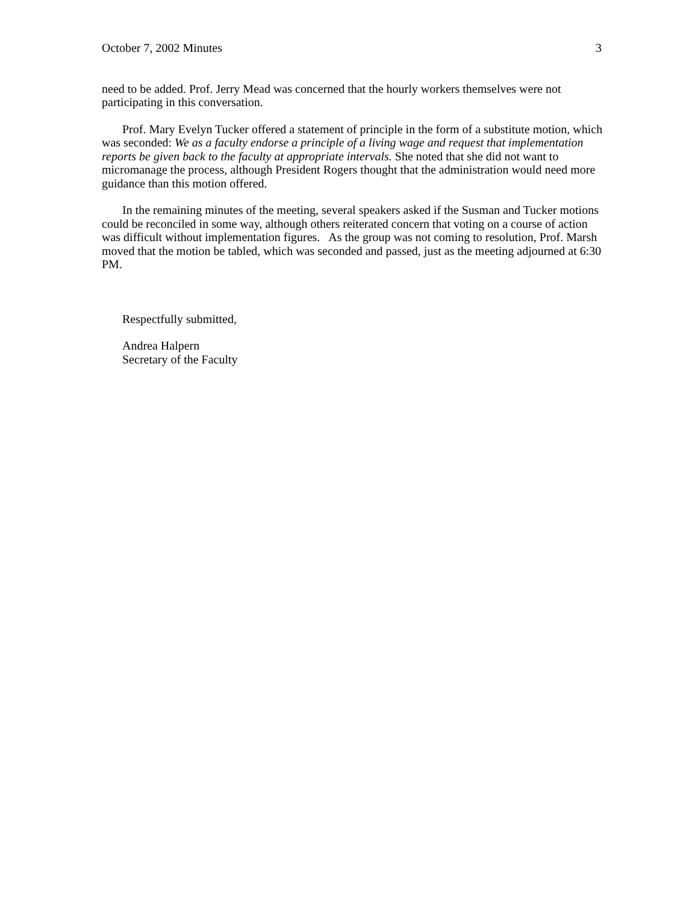October 7, 2002 Minutes 3
need to be added. Prof. Jerry Mead was concerned that the hourly workers themselves were not participating in this conversation.
Prof. Mary Evelyn Tucker offered a statement of principle in the form of a substitute motion, which was seconded: We as a faculty endorse a principle of a living wage and request that implementation reports be given back to the faculty at appropriate intervals. She noted that she did not want to micromanage the process, although President Rogers thought that the administration would need more guidance than this motion offered.
In the remaining minutes of the meeting, several speakers asked if the Susman and Tucker motions could be reconciled in some way, although others reiterated concern that voting on a course of action was difficult without implementation figures. As the group was not coming to resolution, Prof. Marsh moved that the motion be tabled, which was seconded and passed, just as the meeting adjourned at 6:30 PM.
Respectfully submitted,
Andrea Halpern
Secretary of the Faculty